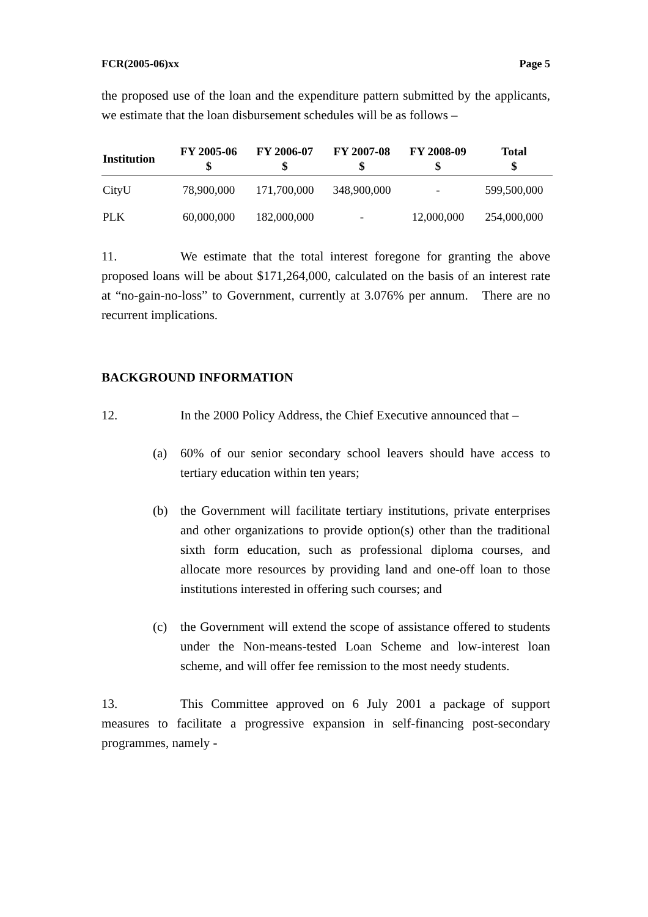FCR(2005-06)xx Page 5
the proposed use of the loan and the expenditure pattern submitted by the applicants, we estimate that the loan disbursement schedules will be as follows –
| Institution | FY 2005-06 $ | FY 2006-07 $ | FY 2007-08 $ | FY 2008-09 $ | Total $ |
| --- | --- | --- | --- | --- | --- |
| CityU | 78,900,000 | 171,700,000 | 348,900,000 | - | 599,500,000 |
| PLK | 60,000,000 | 182,000,000 | - | 12,000,000 | 254,000,000 |
11. We estimate that the total interest foregone for granting the above proposed loans will be about $171,264,000, calculated on the basis of an interest rate at “no-gain-no-loss” to Government, currently at 3.076% per annum. There are no recurrent implications.
BACKGROUND INFORMATION
12. In the 2000 Policy Address, the Chief Executive announced that –
(a) 60% of our senior secondary school leavers should have access to tertiary education within ten years;
(b) the Government will facilitate tertiary institutions, private enterprises and other organizations to provide option(s) other than the traditional sixth form education, such as professional diploma courses, and allocate more resources by providing land and one-off loan to those institutions interested in offering such courses; and
(c) the Government will extend the scope of assistance offered to students under the Non-means-tested Loan Scheme and low-interest loan scheme, and will offer fee remission to the most needy students.
13. This Committee approved on 6 July 2001 a package of support measures to facilitate a progressive expansion in self-financing post-secondary programmes, namely -